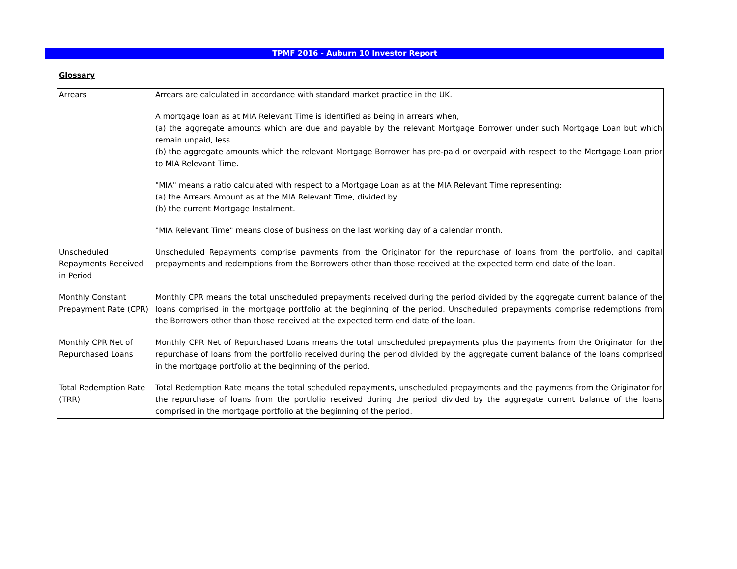TPMF 2016 - Auburn 10 Investor Report
Glossary
| Arrears | Arrears are calculated in accordance with standard market practice in the UK. A mortgage loan as at MIA Relevant Time is identified as being in arrears when, (a) the aggregate amounts which are due and payable by the relevant Mortgage Borrower under such Mortgage Loan but which remain unpaid, less (b) the aggregate amounts which the relevant Mortgage Borrower has pre-paid or overpaid with respect to the Mortgage Loan prior to MIA Relevant Time. "MIA" means a ratio calculated with respect to a Mortgage Loan as at the MIA Relevant Time representing: (a) the Arrears Amount as at the MIA Relevant Time, divided by (b) the current Mortgage Instalment. "MIA Relevant Time" means close of business on the last working day of a calendar month. |
| Unscheduled Repayments Received in Period | Unscheduled Repayments comprise payments from the Originator for the repurchase of loans from the portfolio, and capital prepayments and redemptions from the Borrowers other than those received at the expected term end date of the loan. |
| Monthly Constant Prepayment Rate (CPR) | Monthly CPR means the total unscheduled prepayments received during the period divided by the aggregate current balance of the loans comprised in the mortgage portfolio at the beginning of the period. Unscheduled prepayments comprise redemptions from the Borrowers other than those received at the expected term end date of the loan. |
| Monthly CPR Net of Repurchased Loans | Monthly CPR Net of Repurchased Loans means the total unscheduled prepayments plus the payments from the Originator for the repurchase of loans from the portfolio received during the period divided by the aggregate current balance of the loans comprised in the mortgage portfolio at the beginning of the period. |
| Total Redemption Rate (TRR) | Total Redemption Rate means the total scheduled repayments, unscheduled prepayments and the payments from the Originator for the repurchase of loans from the portfolio received during the period divided by the aggregate current balance of the loans comprised in the mortgage portfolio at the beginning of the period. |